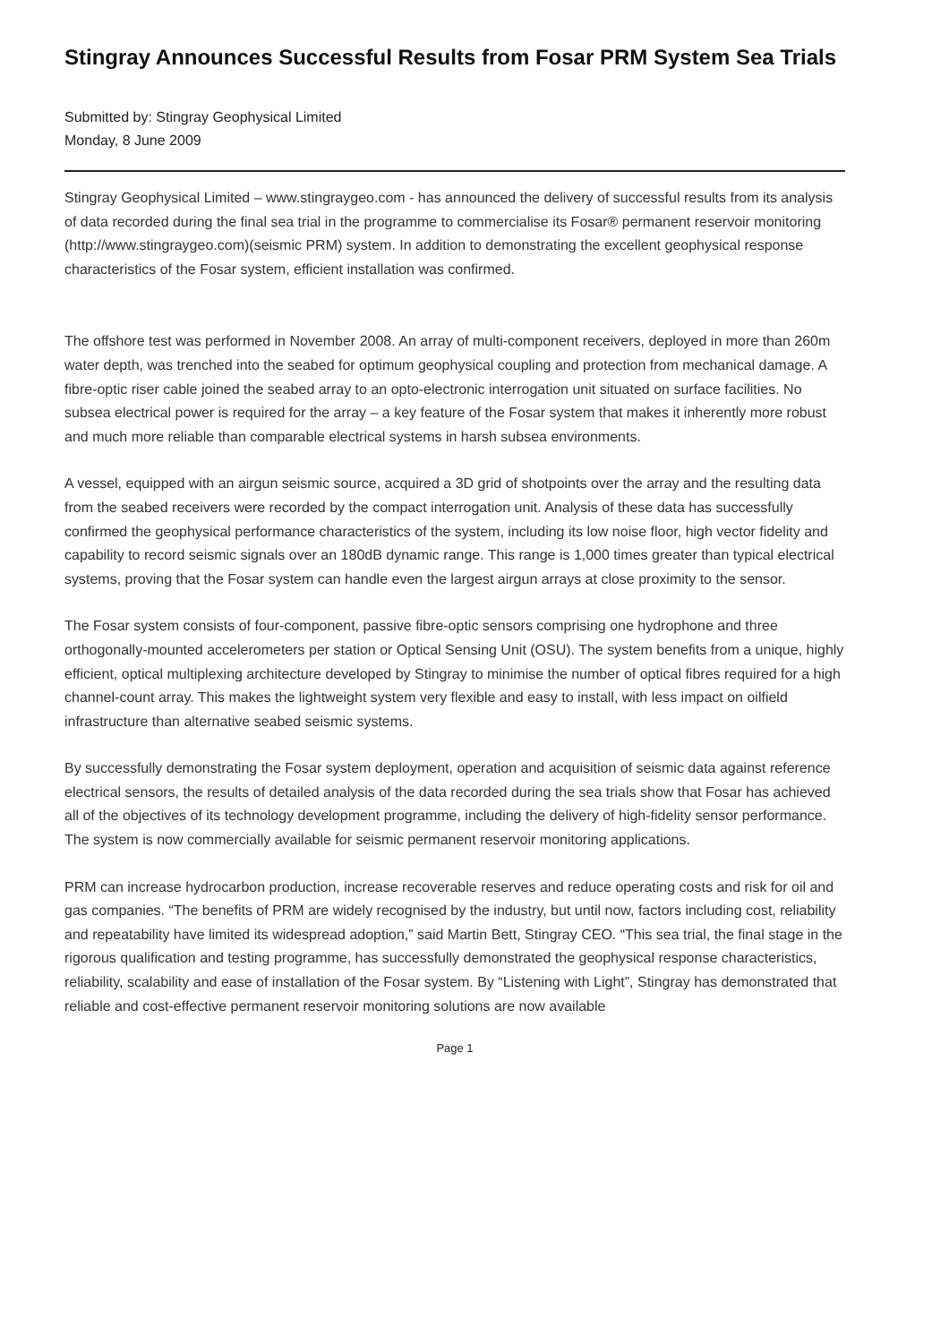Stingray Announces Successful Results from Fosar PRM System Sea Trials
Submitted by: Stingray Geophysical Limited
Monday, 8 June 2009
Stingray Geophysical Limited – www.stingraygeo.com - has announced the delivery of successful results from its analysis of data recorded during the final sea trial in the programme to commercialise its Fosar® permanent reservoir monitoring (http://www.stingraygeo.com)(seismic PRM) system. In addition to demonstrating the excellent geophysical response characteristics of the Fosar system, efficient installation was confirmed.
The offshore test was performed in November 2008. An array of multi-component receivers, deployed in more than 260m water depth, was trenched into the seabed for optimum geophysical coupling and protection from mechanical damage. A fibre-optic riser cable joined the seabed array to an opto-electronic interrogation unit situated on surface facilities. No subsea electrical power is required for the array – a key feature of the Fosar system that makes it inherently more robust and much more reliable than comparable electrical systems in harsh subsea environments.
A vessel, equipped with an airgun seismic source, acquired a 3D grid of shotpoints over the array and the resulting data from the seabed receivers were recorded by the compact interrogation unit. Analysis of these data has successfully confirmed the geophysical performance characteristics of the system, including its low noise floor, high vector fidelity and capability to record seismic signals over an 180dB dynamic range. This range is 1,000 times greater than typical electrical systems, proving that the Fosar system can handle even the largest airgun arrays at close proximity to the sensor.
The Fosar system consists of four-component, passive fibre-optic sensors comprising one hydrophone and three orthogonally-mounted accelerometers per station or Optical Sensing Unit (OSU). The system benefits from a unique, highly efficient, optical multiplexing architecture developed by Stingray to minimise the number of optical fibres required for a high channel-count array. This makes the lightweight system very flexible and easy to install, with less impact on oilfield infrastructure than alternative seabed seismic systems.
By successfully demonstrating the Fosar system deployment, operation and acquisition of seismic data against reference electrical sensors, the results of detailed analysis of the data recorded during the sea trials show that Fosar has achieved all of the objectives of its technology development programme, including the delivery of high-fidelity sensor performance. The system is now commercially available for seismic permanent reservoir monitoring applications.
PRM can increase hydrocarbon production, increase recoverable reserves and reduce operating costs and risk for oil and gas companies. “The benefits of PRM are widely recognised by the industry, but until now, factors including cost, reliability and repeatability have limited its widespread adoption,” said Martin Bett, Stingray CEO. “This sea trial, the final stage in the rigorous qualification and testing programme, has successfully demonstrated the geophysical response characteristics, reliability, scalability and ease of installation of the Fosar system. By “Listening with Light”, Stingray has demonstrated that reliable and cost-effective permanent reservoir monitoring solutions are now available
Page 1